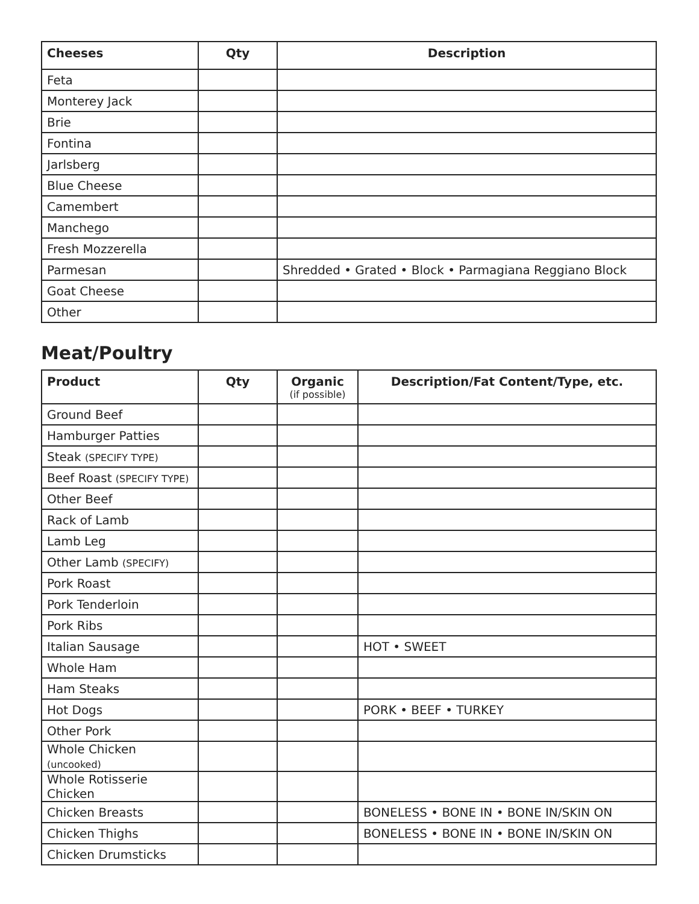| Cheeses | Qty | Description |
| --- | --- | --- |
| Feta | | |
| Monterey Jack | | |
| Brie | | |
| Fontina | | |
| Jarlsberg | | |
| Blue Cheese | | |
| Camembert | | |
| Manchego | | |
| Fresh Mozzerella | | |
| Parmesan | | Shredded • Grated • Block • Parmagiana Reggiano Block |
| Goat Cheese | | |
| Other | | |
Meat/Poultry
| Product | Qty | Organic (if possible) | Description/Fat Content/Type, etc. |
| --- | --- | --- | --- |
| Ground Beef | | | |
| Hamburger Patties | | | |
| Steak (SPECIFY TYPE) | | | |
| Beef Roast (SPECIFY TYPE) | | | |
| Other Beef | | | |
| Rack of Lamb | | | |
| Lamb Leg | | | |
| Other Lamb (SPECIFY) | | | |
| Pork Roast | | | |
| Pork Tenderloin | | | |
| Pork Ribs | | | |
| Italian Sausage | | | HOT • SWEET |
| Whole Ham | | | |
| Ham Steaks | | | |
| Hot Dogs | | | PORK • BEEF • TURKEY |
| Other Pork | | | |
| Whole Chicken (uncooked) | | | |
| Whole Rotisserie Chicken | | | |
| Chicken Breasts | | | BONELESS • BONE IN • BONE IN/SKIN ON |
| Chicken Thighs | | | BONELESS • BONE IN • BONE IN/SKIN ON |
| Chicken Drumsticks | | | |